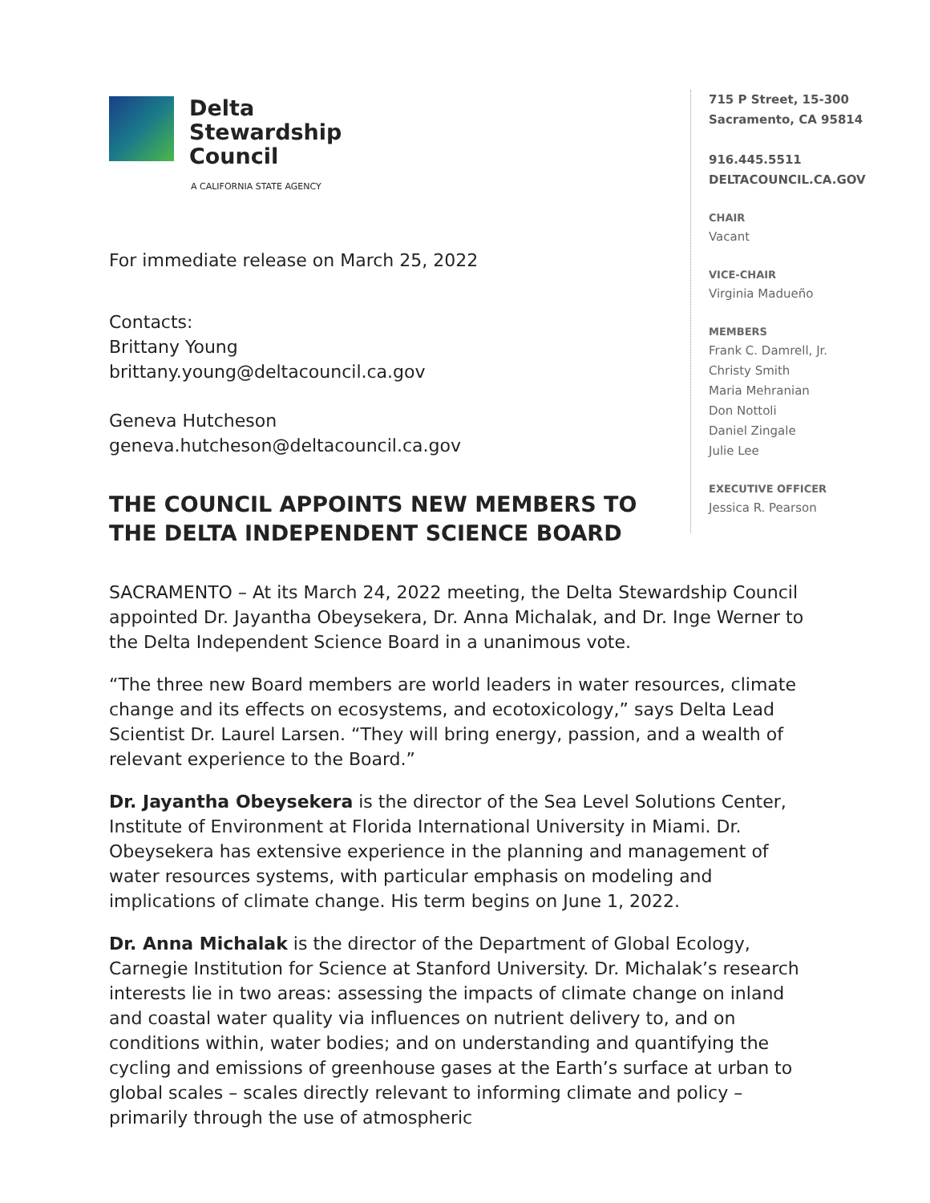Delta
Stewardship
Council
A CALIFORNIA STATE AGENCY
For immediate release on March 25, 2022
Contacts:
Brittany Young
brittany.young@deltacouncil.ca.gov
Geneva Hutcheson
geneva.hutcheson@deltacouncil.ca.gov
THE COUNCIL APPOINTS NEW MEMBERS TO THE DELTA INDEPENDENT SCIENCE BOARD
715 P Street, 15-300
Sacramento, CA 95814
916.445.5511
DELTACOUNCIL.CA.GOV
CHAIR
Vacant
VICE-CHAIR
Virginia Madueño
MEMBERS
Frank C. Damrell, Jr.
Christy Smith
Maria Mehranian
Don Nottoli
Daniel Zingale
Julie Lee
EXECUTIVE OFFICER
Jessica R. Pearson
SACRAMENTO – At its March 24, 2022 meeting, the Delta Stewardship Council appointed Dr. Jayantha Obeysekera, Dr. Anna Michalak, and Dr. Inge Werner to the Delta Independent Science Board in a unanimous vote.
“The three new Board members are world leaders in water resources, climate change and its effects on ecosystems, and ecotoxicology,” says Delta Lead Scientist Dr. Laurel Larsen. “They will bring energy, passion, and a wealth of relevant experience to the Board.”
Dr. Jayantha Obeysekera is the director of the Sea Level Solutions Center, Institute of Environment at Florida International University in Miami. Dr. Obeysekera has extensive experience in the planning and management of water resources systems, with particular emphasis on modeling and implications of climate change. His term begins on June 1, 2022.
Dr. Anna Michalak is the director of the Department of Global Ecology, Carnegie Institution for Science at Stanford University. Dr. Michalak’s research interests lie in two areas: assessing the impacts of climate change on inland and coastal water quality via influences on nutrient delivery to, and on conditions within, water bodies; and on understanding and quantifying the cycling and emissions of greenhouse gases at the Earth’s surface at urban to global scales – scales directly relevant to informing climate and policy – primarily through the use of atmospheric